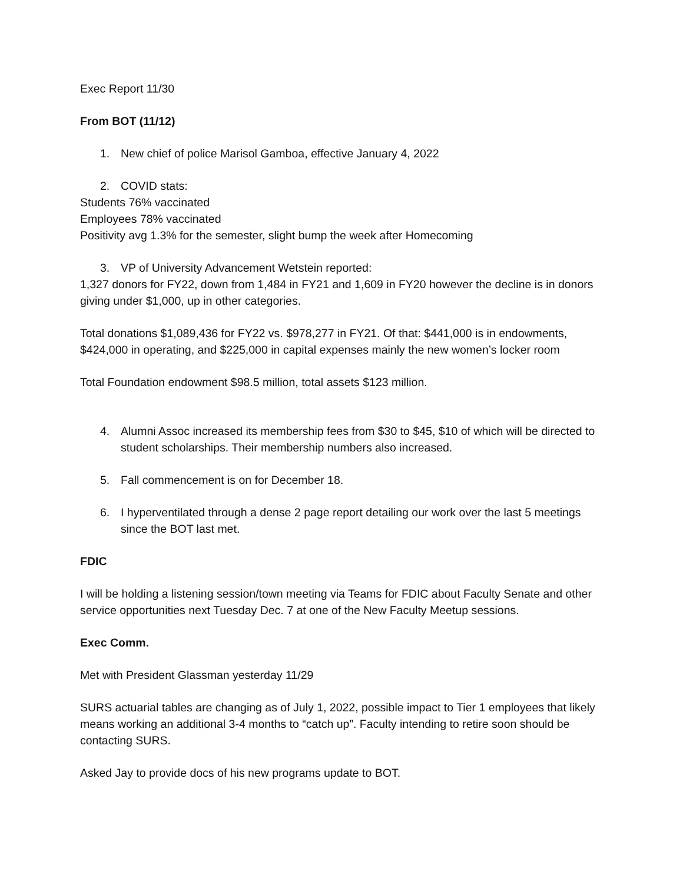Exec Report 11/30
From BOT (11/12)
1. New chief of police Marisol Gamboa, effective January 4, 2022
2. COVID stats:
Students 76% vaccinated
Employees 78% vaccinated
Positivity avg 1.3% for the semester, slight bump the week after Homecoming
3. VP of University Advancement Wetstein reported:
1,327 donors for FY22, down from 1,484 in FY21 and 1,609 in FY20 however the decline is in donors giving under $1,000, up in other categories.
Total donations $1,089,436 for FY22 vs. $978,277 in FY21. Of that: $441,000 is in endowments, $424,000 in operating, and $225,000 in capital expenses mainly the new women’s locker room
Total Foundation endowment $98.5 million, total assets $123 million.
4. Alumni Assoc increased its membership fees from $30 to $45, $10 of which will be directed to student scholarships. Their membership numbers also increased.
5. Fall commencement is on for December 18.
6. I hyperventilated through a dense 2 page report detailing our work over the last 5 meetings since the BOT last met.
FDIC
I will be holding a listening session/town meeting via Teams for FDIC about Faculty Senate and other service opportunities next Tuesday Dec. 7 at one of the New Faculty Meetup sessions.
Exec Comm.
Met with President Glassman yesterday 11/29
SURS actuarial tables are changing as of July 1, 2022, possible impact to Tier 1 employees that likely means working an additional 3-4 months to “catch up”. Faculty intending to retire soon should be contacting SURS.
Asked Jay to provide docs of his new programs update to BOT.